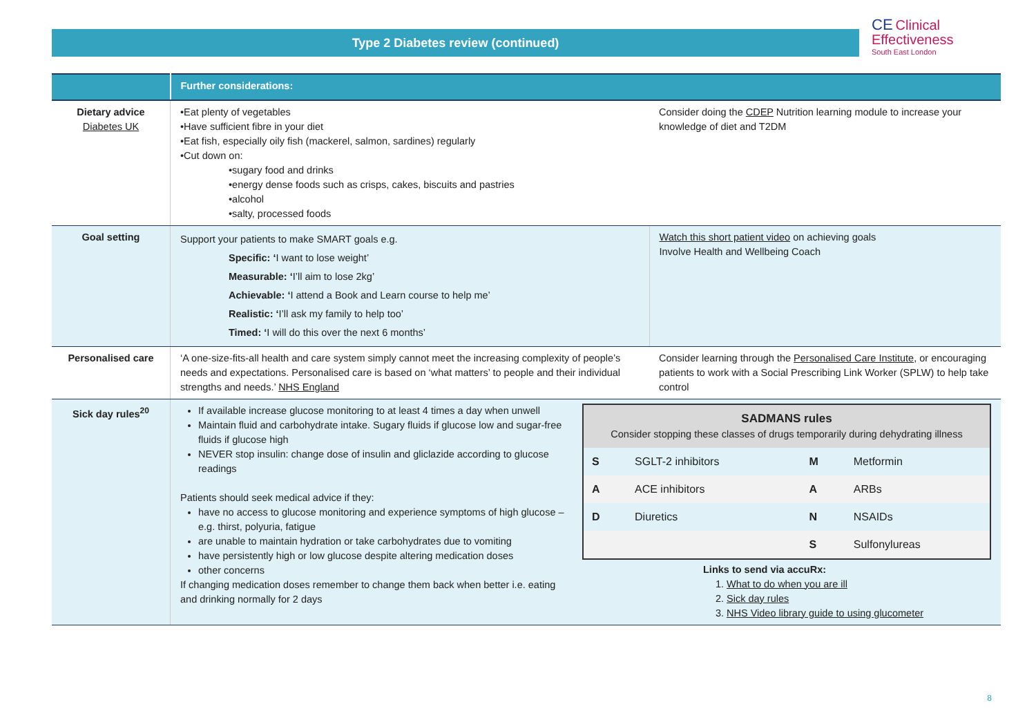Type 2 Diabetes review (continued)
CE Clinical
Effectiveness
South East London
| | Further considerations: | |
| --- | --- | --- |
| Dietary advice Diabetes UK | •Eat plenty of vegetables •Have sufficient fibre in your diet •Eat fish, especially oily fish (mackerel, salmon, sardines) regularly •Cut down on: •sugary food and drinks •energy dense foods such as crisps, cakes, biscuits and pastries •alcohol •salty, processed foods | Consider doing the CDEP Nutrition learning module to increase your knowledge of diet and T2DM |
| Goal setting | Support your patients to make SMART goals e.g. Specific: ‘ I want to lose weight’ Measurable: ‘ I’ll aim to lose 2kg’ Achievable: ‘ I attend a Book and Learn course to help me’ Realistic: ‘ I’ll ask my family to help too’ Timed: ‘ I will do this over the next 6 months’ | Watch this short patient video on achieving goals Involve Health and Wellbeing Coach |
| Personalised care | ‘A one-size-fits-all health and care system simply cannot meet the increasing complexity of people’s needs and expectations. Personalised care is based on ‘what matters’ to people and their individual strengths and needs.’ NHS England | Consider learning through the Personalised Care Institute , or encouraging patients to work with a Social Prescribing Link Worker (SPLW) to help take control |
| Sick day rules<sup>20</sup> | If available increase glucose monitoring to at least 4 times a day when unwell Maintain fluid and carbohydrate intake. Sugary fluids if glucose low and sugar-free fluids if glucose high NEVER stop insulin: change dose of insulin and gliclazide according to glucose readings Patients should seek medical advice if they: have no access to glucose monitoring and experience symptoms of high glucose – e.g. thirst, polyuria, fatigue are unable to maintain hydration or take carbohydrates due to vomiting have persistently high or low glucose despite altering medication doses other concerns If changing medication doses remember to change them back when better i.e. eating and drinking normally for 2 days / SADMANS rules Consider stopping these classes of drugs temporarily during dehydrating illness / / / / / S / SGLT-2 inhibitors / M / Metformin / / A / ACE inhibitors / A / ARBs / / D / Diuretics / N / NSAIDs / / / / S / Sulfonylureas / Links to send via accuRx: 1. What to do when you are ill 2. Sick day rules 3. NHS Video library guide to using glucometer | |
8